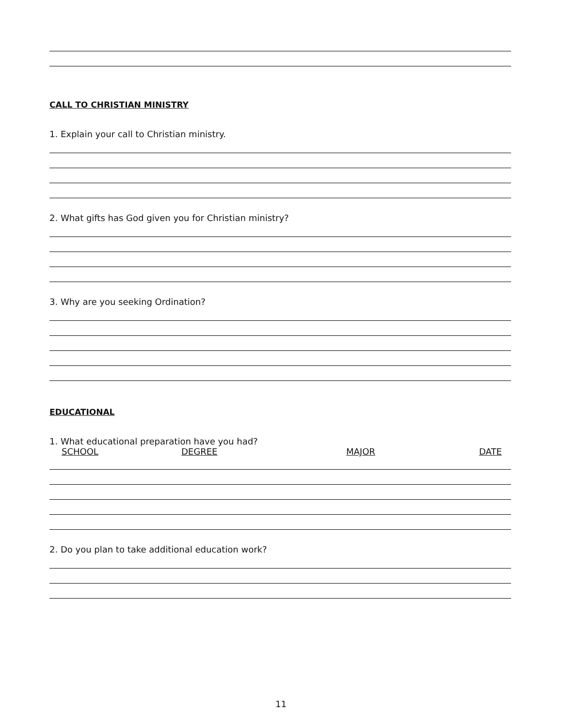CALL TO CHRISTIAN MINISTRY
1. Explain your call to Christian ministry.
2. What gifts has God given you for Christian ministry?
3. Why are you seeking Ordination?
EDUCATIONAL
1. What educational preparation have you had?
SCHOOL DEGREE MAJOR DATE
2. Do you plan to take additional education work?
11